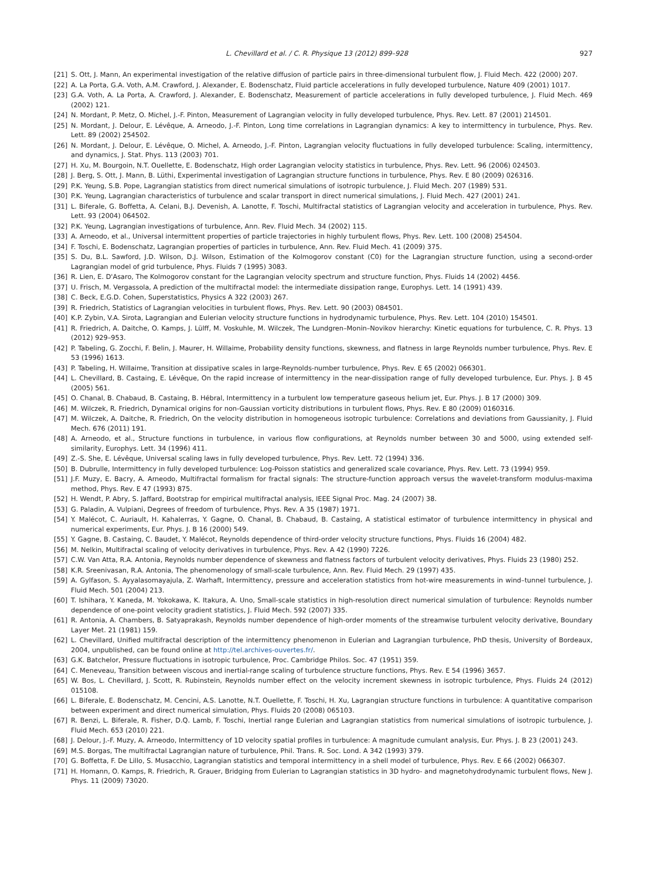L. Chevillard et al. / C. R. Physique 13 (2012) 899–928 927
[21] S. Ott, J. Mann, An experimental investigation of the relative diffusion of particle pairs in three-dimensional turbulent flow, J. Fluid Mech. 422 (2000) 207.
[22] A. La Porta, G.A. Voth, A.M. Crawford, J. Alexander, E. Bodenschatz, Fluid particle accelerations in fully developed turbulence, Nature 409 (2001) 1017.
[23] G.A. Voth, A. La Porta, A. Crawford, J. Alexander, E. Bodenschatz, Measurement of particle accelerations in fully developed turbulence, J. Fluid Mech. 469 (2002) 121.
[24] N. Mordant, P. Metz, O. Michel, J.-F. Pinton, Measurement of Lagrangian velocity in fully developed turbulence, Phys. Rev. Lett. 87 (2001) 214501.
[25] N. Mordant, J. Delour, E. Lévêque, A. Arneodo, J.-F. Pinton, Long time correlations in Lagrangian dynamics: A key to intermittency in turbulence, Phys. Rev. Lett. 89 (2002) 254502.
[26] N. Mordant, J. Delour, E. Lévêque, O. Michel, A. Arneodo, J.-F. Pinton, Lagrangian velocity fluctuations in fully developed turbulence: Scaling, intermittency, and dynamics, J. Stat. Phys. 113 (2003) 701.
[27] H. Xu, M. Bourgoin, N.T. Ouellette, E. Bodenschatz, High order Lagrangian velocity statistics in turbulence, Phys. Rev. Lett. 96 (2006) 024503.
[28] J. Berg, S. Ott, J. Mann, B. Lüthi, Experimental investigation of Lagrangian structure functions in turbulence, Phys. Rev. E 80 (2009) 026316.
[29] P.K. Yeung, S.B. Pope, Lagrangian statistics from direct numerical simulations of isotropic turbulence, J. Fluid Mech. 207 (1989) 531.
[30] P.K. Yeung, Lagrangian characteristics of turbulence and scalar transport in direct numerical simulations, J. Fluid Mech. 427 (2001) 241.
[31] L. Biferale, G. Boffetta, A. Celani, B.J. Devenish, A. Lanotte, F. Toschi, Multifractal statistics of Lagrangian velocity and acceleration in turbulence, Phys. Rev. Lett. 93 (2004) 064502.
[32] P.K. Yeung, Lagrangian investigations of turbulence, Ann. Rev. Fluid Mech. 34 (2002) 115.
[33] A. Arneodo, et al., Universal intermittent properties of particle trajectories in highly turbulent flows, Phys. Rev. Lett. 100 (2008) 254504.
[34] F. Toschi, E. Bodenschatz, Lagrangian properties of particles in turbulence, Ann. Rev. Fluid Mech. 41 (2009) 375.
[35] S. Du, B.L. Sawford, J.D. Wilson, D.J. Wilson, Estimation of the Kolmogorov constant (C0) for the Lagrangian structure function, using a second-order Lagrangian model of grid turbulence, Phys. Fluids 7 (1995) 3083.
[36] R. Lien, E. D'Asaro, The Kolmogorov constant for the Lagrangian velocity spectrum and structure function, Phys. Fluids 14 (2002) 4456.
[37] U. Frisch, M. Vergassola, A prediction of the multifractal model: the intermediate dissipation range, Europhys. Lett. 14 (1991) 439.
[38] C. Beck, E.G.D. Cohen, Superstatistics, Physics A 322 (2003) 267.
[39] R. Friedrich, Statistics of Lagrangian velocities in turbulent flows, Phys. Rev. Lett. 90 (2003) 084501.
[40] K.P. Zybin, V.A. Sirota, Lagrangian and Eulerian velocity structure functions in hydrodynamic turbulence, Phys. Rev. Lett. 104 (2010) 154501.
[41] R. Friedrich, A. Daitche, O. Kamps, J. Lülff, M. Voskuhle, M. Wilczek, The Lundgren–Monin–Novikov hierarchy: Kinetic equations for turbulence, C. R. Phys. 13 (2012) 929–953.
[42] P. Tabeling, G. Zocchi, F. Belin, J. Maurer, H. Willaime, Probability density functions, skewness, and flatness in large Reynolds number turbulence, Phys. Rev. E 53 (1996) 1613.
[43] P. Tabeling, H. Willaime, Transition at dissipative scales in large-Reynolds-number turbulence, Phys. Rev. E 65 (2002) 066301.
[44] L. Chevillard, B. Castaing, E. Lévêque, On the rapid increase of intermittency in the near-dissipation range of fully developed turbulence, Eur. Phys. J. B 45 (2005) 561.
[45] O. Chanal, B. Chabaud, B. Castaing, B. Hébral, Intermittency in a turbulent low temperature gaseous helium jet, Eur. Phys. J. B 17 (2000) 309.
[46] M. Wilczek, R. Friedrich, Dynamical origins for non-Gaussian vorticity distributions in turbulent flows, Phys. Rev. E 80 (2009) 0160316.
[47] M. Wilczek, A. Daitche, R. Friedrich, On the velocity distribution in homogeneous isotropic turbulence: Correlations and deviations from Gaussianity, J. Fluid Mech. 676 (2011) 191.
[48] A. Arneodo, et al., Structure functions in turbulence, in various flow configurations, at Reynolds number between 30 and 5000, using extended self-similarity, Europhys. Lett. 34 (1996) 411.
[49] Z.-S. She, E. Lévêque, Universal scaling laws in fully developed turbulence, Phys. Rev. Lett. 72 (1994) 336.
[50] B. Dubrulle, Intermittency in fully developed turbulence: Log-Poisson statistics and generalized scale covariance, Phys. Rev. Lett. 73 (1994) 959.
[51] J.F. Muzy, E. Bacry, A. Arneodo, Multifractal formalism for fractal signals: The structure-function approach versus the wavelet-transform modulus-maxima method, Phys. Rev. E 47 (1993) 875.
[52] H. Wendt, P. Abry, S. Jaffard, Bootstrap for empirical multifractal analysis, IEEE Signal Proc. Mag. 24 (2007) 38.
[53] G. Paladin, A. Vulpiani, Degrees of freedom of turbulence, Phys. Rev. A 35 (1987) 1971.
[54] Y. Malécot, C. Auriault, H. Kahalerras, Y. Gagne, O. Chanal, B. Chabaud, B. Castaing, A statistical estimator of turbulence intermittency in physical and numerical experiments, Eur. Phys. J. B 16 (2000) 549.
[55] Y. Gagne, B. Castaing, C. Baudet, Y. Malécot, Reynolds dependence of third-order velocity structure functions, Phys. Fluids 16 (2004) 482.
[56] M. Nelkin, Multifractal scaling of velocity derivatives in turbulence, Phys. Rev. A 42 (1990) 7226.
[57] C.W. Van Atta, R.A. Antonia, Reynolds number dependence of skewness and flatness factors of turbulent velocity derivatives, Phys. Fluids 23 (1980) 252.
[58] K.R. Sreenivasan, R.A. Antonia, The phenomenology of small-scale turbulence, Ann. Rev. Fluid Mech. 29 (1997) 435.
[59] A. Gylfason, S. Ayyalasomayajula, Z. Warhaft, Intermittency, pressure and acceleration statistics from hot-wire measurements in wind–tunnel turbulence, J. Fluid Mech. 501 (2004) 213.
[60] T. Ishihara, Y. Kaneda, M. Yokokawa, K. Itakura, A. Uno, Small-scale statistics in high-resolution direct numerical simulation of turbulence: Reynolds number dependence of one-point velocity gradient statistics, J. Fluid Mech. 592 (2007) 335.
[61] R. Antonia, A. Chambers, B. Satyaprakash, Reynolds number dependence of high-order moments of the streamwise turbulent velocity derivative, Boundary Layer Met. 21 (1981) 159.
[62] L. Chevillard, Unified multifractal description of the intermittency phenomenon in Eulerian and Lagrangian turbulence, PhD thesis, University of Bordeaux, 2004, unpublished, can be found online at http://tel.archives-ouvertes.fr/.
[63] G.K. Batchelor, Pressure fluctuations in isotropic turbulence, Proc. Cambridge Philos. Soc. 47 (1951) 359.
[64] C. Meneveau, Transition between viscous and inertial-range scaling of turbulence structure functions, Phys. Rev. E 54 (1996) 3657.
[65] W. Bos, L. Chevillard, J. Scott, R. Rubinstein, Reynolds number effect on the velocity increment skewness in isotropic turbulence, Phys. Fluids 24 (2012) 015108.
[66] L. Biferale, E. Bodenschatz, M. Cencini, A.S. Lanotte, N.T. Ouellette, F. Toschi, H. Xu, Lagrangian structure functions in turbulence: A quantitative comparison between experiment and direct numerical simulation, Phys. Fluids 20 (2008) 065103.
[67] R. Benzi, L. Biferale, R. Fisher, D.Q. Lamb, F. Toschi, Inertial range Eulerian and Lagrangian statistics from numerical simulations of isotropic turbulence, J. Fluid Mech. 653 (2010) 221.
[68] J. Delour, J.-F. Muzy, A. Arneodo, Intermittency of 1D velocity spatial profiles in turbulence: A magnitude cumulant analysis, Eur. Phys. J. B 23 (2001) 243.
[69] M.S. Borgas, The multifractal Lagrangian nature of turbulence, Phil. Trans. R. Soc. Lond. A 342 (1993) 379.
[70] G. Boffetta, F. De Lillo, S. Musacchio, Lagrangian statistics and temporal intermittency in a shell model of turbulence, Phys. Rev. E 66 (2002) 066307.
[71] H. Homann, O. Kamps, R. Friedrich, R. Grauer, Bridging from Eulerian to Lagrangian statistics in 3D hydro- and magnetohydrodynamic turbulent flows, New J. Phys. 11 (2009) 73020.